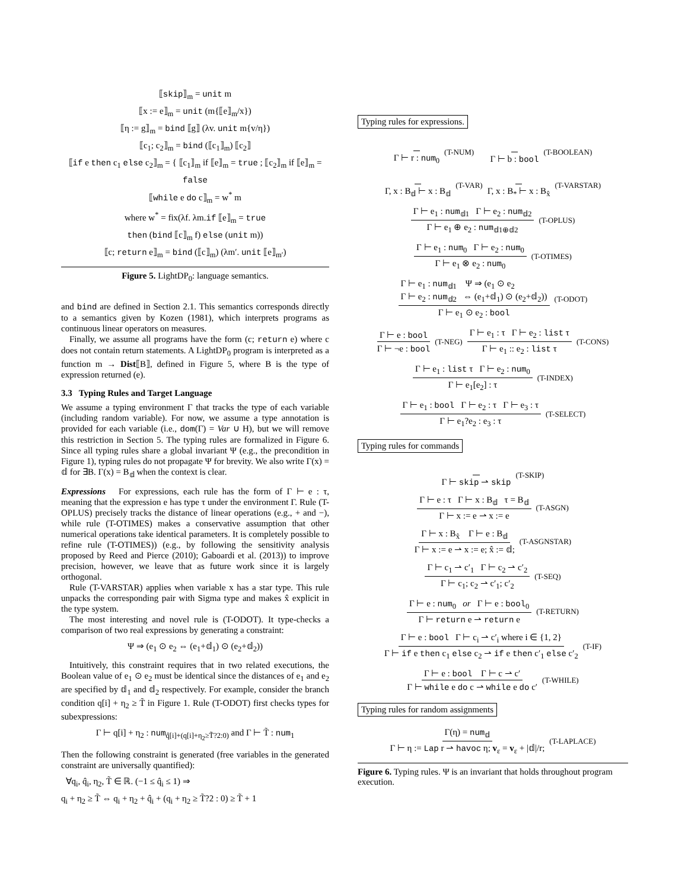⟦skip⟧<sub>m</sub> = unit m
⟦x := e⟧<sub>m</sub> = unit (m{⟦e⟧<sub>m</sub>/x})
⟦η := g⟧<sub>m</sub> = bind ⟦g⟧ (λv. unit m{v/η})
⟦c<sub>1</sub>; c<sub>2</sub>⟧<sub>m</sub> = bind (⟦c<sub>1</sub>⟧<sub>m</sub>) ⟦c<sub>2</sub>⟧
⟦if e then c<sub>1</sub> else c<sub>2</sub>⟧<sub>m</sub> = { ⟦c<sub>1</sub>⟧<sub>m</sub> if ⟦e⟧<sub>m</sub> = true ; ⟦c<sub>2</sub>⟧<sub>m</sub> if ⟦e⟧<sub>m</sub> = false
⟦while e do c⟧<sub>m</sub> = w<sup>*</sup> m
where w<sup>*</sup> = fix(λf. λm.if ⟦e⟧<sub>m</sub> = true
then (bind ⟦c⟧<sub>m</sub> f) else (unit m))
⟦c; return e⟧<sub>m</sub> = bind (⟦c⟧<sub>m</sub>) (λm′. unit ⟦e⟧<sub>m′</sub>)
Figure 5. LightDP<sub>0</sub>: language semantics.
and bind are defined in Section 2.1. This semantics corresponds directly to a semantics given by Kozen (1981), which interprets programs as continuous linear operators on measures.
Finally, we assume all programs have the form (c; return e) where c does not contain return statements. A LightDP<sub>0</sub> program is interpreted as a function m → Dist⟦B⟧, defined in Figure 5, where B is the type of expression returned (e).
3.3 Typing Rules and Target Language
We assume a typing environment Γ that tracks the type of each variable (including random variable). For now, we assume a type annotation is provided for each variable (i.e., dom(Γ) = Var ∪ H), but we will remove this restriction in Section 5. The typing rules are formalized in Figure 6. Since all typing rules share a global invariant Ψ (e.g., the precondition in Figure 1), typing rules do not propagate Ψ for brevity. We also write Γ(x) = 𝕕 for ∃B. Γ(x) = B<sub>𝕕</sub> when the context is clear.
Expressions For expressions, each rule has the form of Γ ⊢ e : τ, meaning that the expression e has type τ under the environment Γ. Rule (T-OPLUS) precisely tracks the distance of linear operations (e.g., + and −), while rule (T-OTIMES) makes a conservative assumption that other numerical operations take identical parameters. It is completely possible to refine rule (T-OTIMES)) (e.g., by following the sensitivity analysis proposed by Reed and Pierce (2010); Gaboardi et al. (2013)) to improve precision, however, we leave that as future work since it is largely orthogonal.
Rule (T-VARSTAR) applies when variable x has a star type. This rule unpacks the corresponding pair with Sigma type and makes x̂ explicit in the type system.
The most interesting and novel rule is (T-ODOT). It type-checks a comparison of two real expressions by generating a constraint:
Ψ ⇒ (e<sub>1</sub> ⊙ e<sub>2</sub> ⇔ (e<sub>1</sub>+𝕕<sub>1</sub>) ⊙ (e<sub>2</sub>+𝕕<sub>2</sub>))
Intuitively, this constraint requires that in two related executions, the Boolean value of e<sub>1</sub> ⊙ e<sub>2</sub> must be identical since the distances of e<sub>1</sub> and e<sub>2</sub> are specified by 𝕕<sub>1</sub> and 𝕕<sub>2</sub> respectively. For example, consider the branch condition q[i] + η<sub>2</sub> ≥ T̃ in Figure 1. Rule (T-ODOT) first checks types for subexpressions:
Γ ⊢ q[i] + η<sub>2</sub> : num<sub>q̂[i]+(q[i]+η<sub>2</sub>≥T̃?2:0)</sub> and Γ ⊢ T̃ : num<sub>1</sub>
Then the following constraint is generated (free variables in the generated constraint are universally quantified):
∀q<sub>i</sub>, q̂<sub>i</sub>, η<sub>2</sub>, T̃ ∈ ℝ. (−1 ≤ q̂<sub>i</sub> ≤ 1) ⇒
q<sub>i</sub> + η<sub>2</sub> ≥ T̃ ⇔ q<sub>i</sub> + η<sub>2</sub> + q̂<sub>i</sub> + (q<sub>i</sub> + η<sub>2</sub> ≥ T̃?2 : 0) ≥ T̃ + 1
Typing rules for expressions.
Γ ⊢ r : num<sub>0</sub> (T-NUM) Γ ⊢ b : bool (T-BOOLEAN)
Γ, x : B<sub>𝕕</sub> ⊢ x : B<sub>𝕕</sub> (T-VAR) Γ, x : B<sub>*</sub> ⊢ x : B<sub>x̂</sub> (T-VARSTAR)
Γ ⊢ e<sub>1</sub> : num<sub>𝕕1</sub> Γ ⊢ e<sub>2</sub> : num<sub>𝕕2</sub> Γ ⊢ e<sub>1</sub> ⊕ e<sub>2</sub> : num<sub>𝕕1⊕𝕕2</sub> (T-OPLUS)
Γ ⊢ e<sub>1</sub> : num<sub>0</sub> Γ ⊢ e<sub>2</sub> : num<sub>0</sub> Γ ⊢ e<sub>1</sub> ⊗ e<sub>2</sub> : num<sub>0</sub> (T-OTIMES)
Γ ⊢ e<sub>1</sub> : num<sub>𝕕1</sub> Ψ ⇒ (e<sub>1</sub> ⊙ e<sub>2</sub>
Γ ⊢ e<sub>2</sub> : num<sub>𝕕2</sub> ⇔ (e<sub>1</sub>+𝕕<sub>1</sub>) ⊙ (e<sub>2</sub>+𝕕<sub>2</sub>)) Γ ⊢ e<sub>1</sub> ⊙ e<sub>2</sub> : bool (T-ODOT)
Γ ⊢ e : bool Γ ⊢ ¬e : bool (T-NEG) Γ ⊢ e<sub>1</sub> : τ Γ ⊢ e<sub>2</sub> : list τ Γ ⊢ e<sub>1</sub> :: e<sub>2</sub> : list τ (T-CONS)
Γ ⊢ e<sub>1</sub> : list τ Γ ⊢ e<sub>2</sub> : num<sub>0</sub> Γ ⊢ e<sub>1</sub>[e<sub>2</sub>] : τ (T-INDEX)
Γ ⊢ e<sub>1</sub> : bool Γ ⊢ e<sub>2</sub> : τ Γ ⊢ e<sub>3</sub> : τ Γ ⊢ e<sub>1</sub>?e<sub>2</sub> : e<sub>3</sub> : τ (T-SELECT)
Typing rules for commands
Γ ⊢ skip ⇀ skip (T-SKIP)
Γ ⊢ e : τ Γ ⊢ x : B<sub>𝕕</sub> τ = B<sub>𝕕</sub> Γ ⊢ x := e ⇀ x := e (T-ASGN)
Γ ⊢ x : B<sub>x̂</sub> Γ ⊢ e : B<sub>𝕕</sub> Γ ⊢ x := e ⇀ x := e; x̂ := 𝕕; (T-ASGNSTAR)
Γ ⊢ c<sub>1</sub> ⇀ c′<sub>1</sub> Γ ⊢ c<sub>2</sub> ⇀ c′<sub>2</sub> Γ ⊢ c<sub>1</sub>; c<sub>2</sub> ⇀ c′<sub>1</sub>; c′<sub>2</sub> (T-SEQ)
Γ ⊢ e : num<sub>0</sub> or Γ ⊢ e : bool<sub>0</sub> Γ ⊢ return e ⇀ return e (T-RETURN)
Γ ⊢ e : bool Γ ⊢ c<sub>i</sub> ⇀ c′<sub>i</sub> where i ∈ {1, 2} Γ ⊢ if e then c<sub>1</sub> else c<sub>2</sub> ⇀ if e then c′<sub>1</sub> else c′<sub>2</sub> (T-IF)
Γ ⊢ e : bool Γ ⊢ c ⇀ c′ Γ ⊢ while e do c ⇀ while e do c′ (T-WHILE)
Typing rules for random assignments
Γ(η) = num<sub>𝕕</sub> Γ ⊢ η := Lap r ⇀ havoc η; v<sub>ε</sub> = v<sub>ε</sub> + |𝕕|/r; (T-LAPLACE)
Figure 6. Typing rules. Ψ is an invariant that holds throughout program execution.